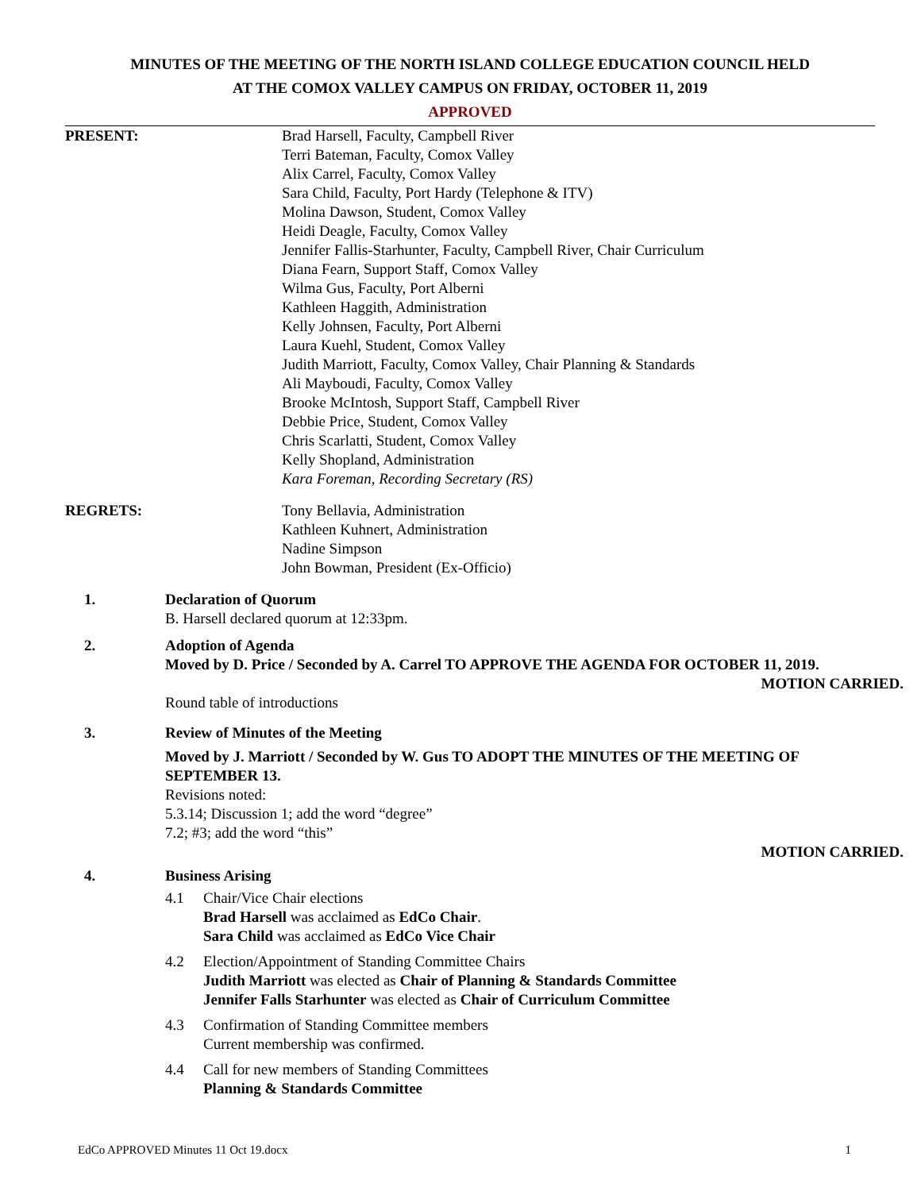MINUTES OF THE MEETING OF THE NORTH ISLAND COLLEGE EDUCATION COUNCIL HELD
AT THE COMOX VALLEY CAMPUS ON FRIDAY, OCTOBER 11, 2019
APPROVED
PRESENT: Brad Harsell, Faculty, Campbell River
Terri Bateman, Faculty, Comox Valley
Alix Carrel, Faculty, Comox Valley
Sara Child, Faculty, Port Hardy (Telephone & ITV)
Molina Dawson, Student, Comox Valley
Heidi Deagle, Faculty, Comox Valley
Jennifer Fallis-Starhunter, Faculty, Campbell River, Chair Curriculum
Diana Fearn, Support Staff, Comox Valley
Wilma Gus, Faculty, Port Alberni
Kathleen Haggith, Administration
Kelly Johnsen, Faculty, Port Alberni
Laura Kuehl, Student, Comox Valley
Judith Marriott, Faculty, Comox Valley, Chair Planning & Standards
Ali Mayboudi, Faculty, Comox Valley
Brooke McIntosh, Support Staff, Campbell River
Debbie Price, Student, Comox Valley
Chris Scarlatti, Student, Comox Valley
Kelly Shopland, Administration
Kara Foreman, Recording Secretary (RS)
REGRETS: Tony Bellavia, Administration
Kathleen Kuhnert, Administration
Nadine Simpson
John Bowman, President (Ex-Officio)
1. Declaration of Quorum
B. Harsell declared quorum at 12:33pm.
2. Adoption of Agenda
Moved by D. Price / Seconded by A. Carrel TO APPROVE THE AGENDA FOR OCTOBER 11, 2019.
MOTION CARRIED.
Round table of introductions
3. Review of Minutes of the Meeting
Moved by J. Marriott / Seconded by W. Gus TO ADOPT THE MINUTES OF THE MEETING OF SEPTEMBER 13.
Revisions noted:
5.3.14; Discussion 1; add the word “degree”
7.2; #3; add the word “this”
MOTION CARRIED.
4. Business Arising
4.1 Chair/Vice Chair elections
Brad Harsell was acclaimed as EdCo Chair.
Sara Child was acclaimed as EdCo Vice Chair
4.2 Election/Appointment of Standing Committee Chairs
Judith Marriott was elected as Chair of Planning & Standards Committee
Jennifer Falls Starhunter was elected as Chair of Curriculum Committee
4.3 Confirmation of Standing Committee members
Current membership was confirmed.
4.4 Call for new members of Standing Committees
Planning & Standards Committee
EdCo APPROVED Minutes 11 Oct 19.docx 1